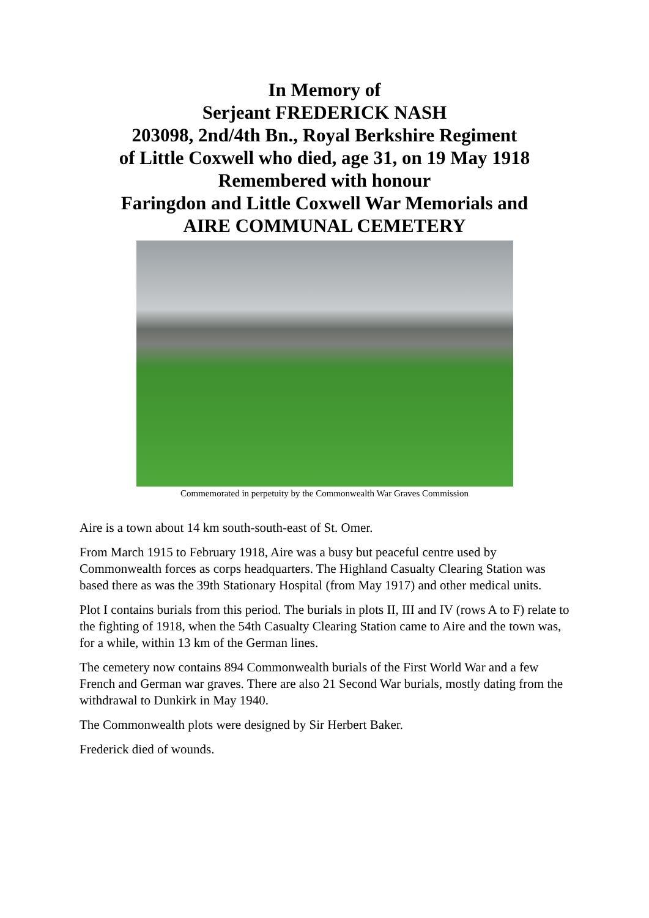In Memory of
Serjeant FREDERICK NASH
203098, 2nd/4th Bn., Royal Berkshire Regiment
of Little Coxwell who died, age 31, on 19 May 1918
Remembered with honour
Faringdon and Little Coxwell War Memorials and
AIRE COMMUNAL CEMETERY
Commemorated in perpetuity by the Commonwealth War Graves Commission
Aire is a town about 14 km south-south-east of St. Omer.
From March 1915 to February 1918, Aire was a busy but peaceful centre used by Commonwealth forces as corps headquarters. The Highland Casualty Clearing Station was based there as was the 39th Stationary Hospital (from May 1917) and other medical units.
Plot I contains burials from this period. The burials in plots II, III and IV (rows A to F) relate to the fighting of 1918, when the 54th Casualty Clearing Station came to Aire and the town was, for a while, within 13 km of the German lines.
The cemetery now contains 894 Commonwealth burials of the First World War and a few French and German war graves. There are also 21 Second War burials, mostly dating from the withdrawal to Dunkirk in May 1940.
The Commonwealth plots were designed by Sir Herbert Baker.
Frederick died of wounds.